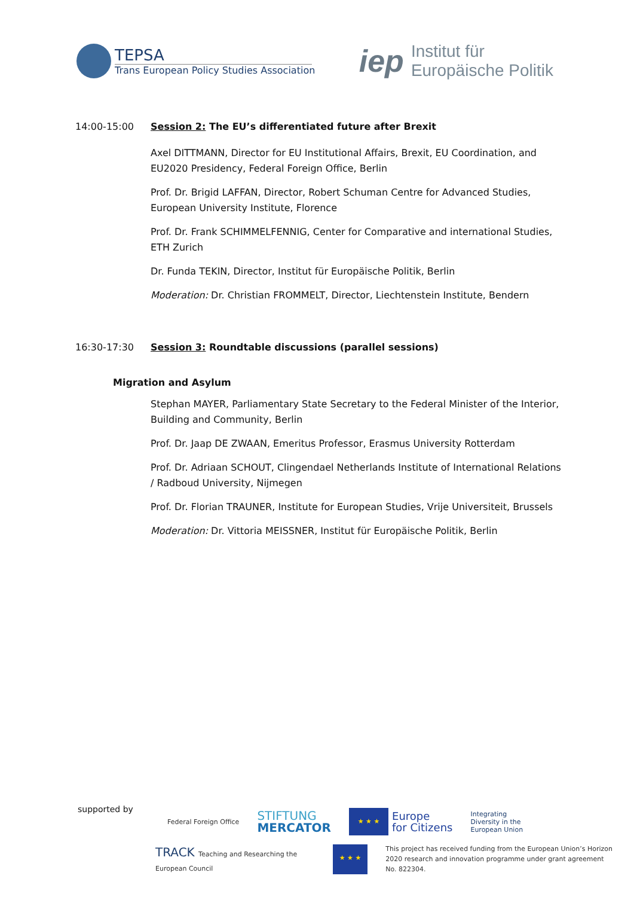TEPSA
Trans European Policy Studies Association
iep
Institut für
Europäische Politik
14:00-15:00 Session 2: The EU’s differentiated future after Brexit
Axel DITTMANN, Director for EU Institutional Affairs, Brexit, EU Coordination, and EU2020 Presidency, Federal Foreign Office, Berlin
Prof. Dr. Brigid LAFFAN, Director, Robert Schuman Centre for Advanced Studies, European University Institute, Florence
Prof. Dr. Frank SCHIMMELFENNIG, Center for Comparative and international Studies, ETH Zurich
Dr. Funda TEKIN, Director, Institut für Europäische Politik, Berlin
Moderation: Dr. Christian FROMMELT, Director, Liechtenstein Institute, Bendern
16:30-17:30 Session 3: Roundtable discussions (parallel sessions)
Migration and Asylum
Stephan MAYER, Parliamentary State Secretary to the Federal Minister of the Interior, Building and Community, Berlin
Prof. Dr. Jaap DE ZWAAN, Emeritus Professor, Erasmus University Rotterdam
Prof. Dr. Adriaan SCHOUT, Clingendael Netherlands Institute of International Relations / Radboud University, Nijmegen
Prof. Dr. Florian TRAUNER, Institute for European Studies, Vrije Universiteit, Brussels
Moderation: Dr. Vittoria MEISSNER, Institut für Europäische Politik, Berlin
supported by
Federal Foreign Office
STIFTUNG
MERCATOR
★ ★ ★
Europe
for Citizens
Integrating
Diversity in the
European Union
TRACK Teaching and Researching the European Council
★ ★ ★
This project has received funding from the European Union’s Horizon 2020 research and innovation programme under grant agreement No. 822304.